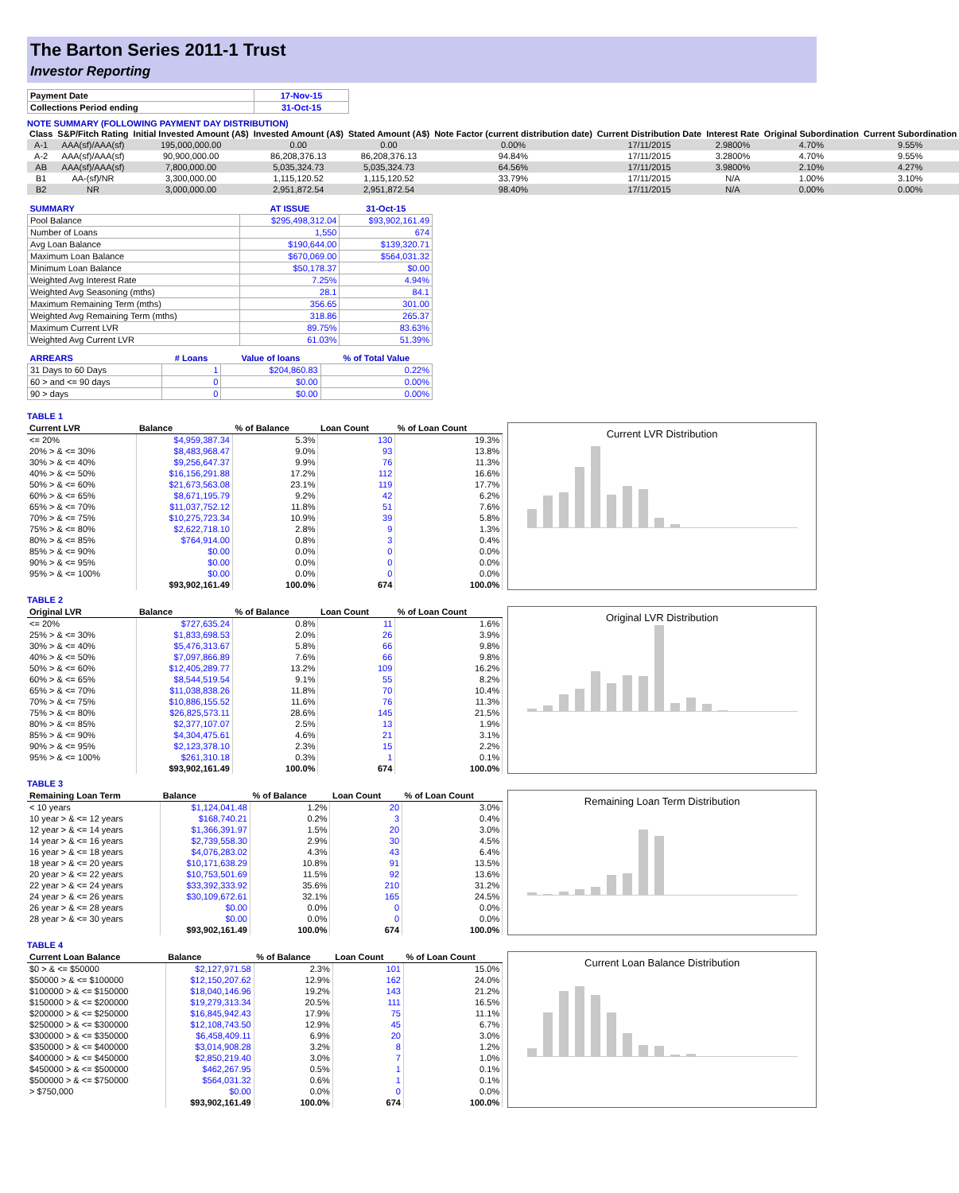The Barton Series 2011-1 Trust
Investor Reporting
| Payment Date | 17-Nov-15 |
| Collections Period ending | 31-Oct-15 |
NOTE SUMMARY (FOLLOWING PAYMENT DAY DISTRIBUTION)
| Class | S&P/Fitch Rating | Initial Invested Amount (A$) | Invested Amount (A$) | Stated Amount (A$) | Note Factor (current distribution date) | Current Distribution Date | Interest Rate | Original Subordination | Current Subordination |
| --- | --- | --- | --- | --- | --- | --- | --- | --- | --- |
| A-1 | AAA(sf)/AAA(sf) | 195,000,000.00 | 0.00 | 0.00 | 0.00% | 17/11/2015 | 2.9800% | 4.70% | 9.55% |
| A-2 | AAA(sf)/AAA(sf) | 90,900,000.00 | 86,208,376.13 | 86,208,376.13 | 94.84% | 17/11/2015 | 3.2800% | 4.70% | 9.55% |
| AB | AAA(sf)/AAA(sf) | 7,800,000.00 | 5,035,324.73 | 5,035,324.73 | 64.56% | 17/11/2015 | 3.9800% | 2.10% | 4.27% |
| B1 | AA-(sf)/NR | 3,300,000.00 | 1,115,120.52 | 1,115,120.52 | 33.79% | 17/11/2015 | N/A | 1.00% | 3.10% |
| B2 | NR | 3,000,000.00 | 2,951,872.54 | 2,951,872.54 | 98.40% | 17/11/2015 | N/A | 0.00% | 0.00% |
| SUMMARY | AT ISSUE | 31-Oct-15 |
| --- | --- | --- |
| Pool Balance | $295,498,312.04 | $93,902,161.49 |
| Number of Loans | 1,550 | 674 |
| Avg Loan Balance | $190,644.00 | $139,320.71 |
| Maximum Loan Balance | $670,069.00 | $564,031.32 |
| Minimum Loan Balance | $50,178.37 | $0.00 |
| Weighted Avg Interest Rate | 7.25% | 4.94% |
| Weighted Avg Seasoning (mths) | 28.1 | 84.1 |
| Maximum Remaining Term (mths) | 356.65 | 301.00 |
| Weighted Avg Remaining Term (mths) | 318.86 | 265.37 |
| Maximum Current LVR | 89.75% | 83.63% |
| Weighted Avg Current LVR | 61.03% | 51.39% |
| ARREARS | # Loans | Value of loans | % of Total Value |
| --- | --- | --- | --- |
| 31 Days to 60 Days | 1 | $204,860.83 | 0.22% |
| 60 > and <= 90 days | 0 | $0.00 | 0.00% |
| 90 > days | 0 | $0.00 | 0.00% |
TABLE 1
| Current LVR | Balance | % of Balance | Loan Count | % of Loan Count |
| --- | --- | --- | --- | --- |
| <= 20% | $4,959,387.34 | 5.3% | 130 | 19.3% |
| 20% > & <= 30% | $8,483,968.47 | 9.0% | 93 | 13.8% |
| 30% > & <= 40% | $9,256,647.37 | 9.9% | 76 | 11.3% |
| 40% > & <= 50% | $16,156,291.88 | 17.2% | 112 | 16.6% |
| 50% > & <= 60% | $21,673,563.08 | 23.1% | 119 | 17.7% |
| 60% > & <= 65% | $8,671,195.79 | 9.2% | 42 | 6.2% |
| 65% > & <= 70% | $11,037,752.12 | 11.8% | 51 | 7.6% |
| 70% > & <= 75% | $10,275,723.34 | 10.9% | 39 | 5.8% |
| 75% > & <= 80% | $2,622,718.10 | 2.8% | 9 | 1.3% |
| 80% > & <= 85% | $764,914.00 | 0.8% | 3 | 0.4% |
| 85% > & <= 90% | $0.00 | 0.0% | 0 | 0.0% |
| 90% > & <= 95% | $0.00 | 0.0% | 0 | 0.0% |
| 95% > & <= 100% | $0.00 | 0.0% | 0 | 0.0% |
| | $93,902,161.49 | 100.0% | 674 | 100.0% |
Current LVR Distribution
TABLE 2
| Original LVR | Balance | % of Balance | Loan Count | % of Loan Count |
| --- | --- | --- | --- | --- |
| <= 20% | $727,635.24 | 0.8% | 11 | 1.6% |
| 25% > & <= 30% | $1,833,698.53 | 2.0% | 26 | 3.9% |
| 30% > & <= 40% | $5,476,313.67 | 5.8% | 66 | 9.8% |
| 40% > & <= 50% | $7,097,866.89 | 7.6% | 66 | 9.8% |
| 50% > & <= 60% | $12,405,289.77 | 13.2% | 109 | 16.2% |
| 60% > & <= 65% | $8,544,519.54 | 9.1% | 55 | 8.2% |
| 65% > & <= 70% | $11,038,838.26 | 11.8% | 70 | 10.4% |
| 70% > & <= 75% | $10,886,155.52 | 11.6% | 76 | 11.3% |
| 75% > & <= 80% | $26,825,573.11 | 28.6% | 145 | 21.5% |
| 80% > & <= 85% | $2,377,107.07 | 2.5% | 13 | 1.9% |
| 85% > & <= 90% | $4,304,475.61 | 4.6% | 21 | 3.1% |
| 90% > & <= 95% | $2,123,378.10 | 2.3% | 15 | 2.2% |
| 95% > & <= 100% | $261,310.18 | 0.3% | 1 | 0.1% |
| | $93,902,161.49 | 100.0% | 674 | 100.0% |
Original LVR Distribution
TABLE 3
| Remaining Loan Term | Balance | % of Balance | Loan Count | % of Loan Count |
| --- | --- | --- | --- | --- |
| < 10 years | $1,124,041.48 | 1.2% | 20 | 3.0% |
| 10 year > & <= 12 years | $168,740.21 | 0.2% | 3 | 0.4% |
| 12 year > & <= 14 years | $1,366,391.97 | 1.5% | 20 | 3.0% |
| 14 year > & <= 16 years | $2,739,558.30 | 2.9% | 30 | 4.5% |
| 16 year > & <= 18 years | $4,076,283.02 | 4.3% | 43 | 6.4% |
| 18 year > & <= 20 years | $10,171,638.29 | 10.8% | 91 | 13.5% |
| 20 year > & <= 22 years | $10,753,501.69 | 11.5% | 92 | 13.6% |
| 22 year > & <= 24 years | $33,392,333.92 | 35.6% | 210 | 31.2% |
| 24 year > & <= 26 years | $30,109,672.61 | 32.1% | 165 | 24.5% |
| 26 year > & <= 28 years | $0.00 | 0.0% | 0 | 0.0% |
| 28 year > & <= 30 years | $0.00 | 0.0% | 0 | 0.0% |
| | $93,902,161.49 | 100.0% | 674 | 100.0% |
Remaining Loan Term Distribution
TABLE 4
| Current Loan Balance | Balance | % of Balance | Loan Count | % of Loan Count |
| --- | --- | --- | --- | --- |
| $0 > & <= $50000 | $2,127,971.58 | 2.3% | 101 | 15.0% |
| $50000 > & <= $100000 | $12,150,207.62 | 12.9% | 162 | 24.0% |
| $100000 > & <= $150000 | $18,040,146.96 | 19.2% | 143 | 21.2% |
| $150000 > & <= $200000 | $19,279,313.34 | 20.5% | 111 | 16.5% |
| $200000 > & <= $250000 | $16,845,942.43 | 17.9% | 75 | 11.1% |
| $250000 > & <= $300000 | $12,108,743.50 | 12.9% | 45 | 6.7% |
| $300000 > & <= $350000 | $6,458,409.11 | 6.9% | 20 | 3.0% |
| $350000 > & <= $400000 | $3,014,908.28 | 3.2% | 8 | 1.2% |
| $400000 > & <= $450000 | $2,850,219.40 | 3.0% | 7 | 1.0% |
| $450000 > & <= $500000 | $462,267.95 | 0.5% | 1 | 0.1% |
| $500000 > & <= $750000 | $564,031.32 | 0.6% | 1 | 0.1% |
| > $750,000 | $0.00 | 0.0% | 0 | 0.0% |
| | $93,902,161.49 | 100.0% | 674 | 100.0% |
Current Loan Balance Distribution